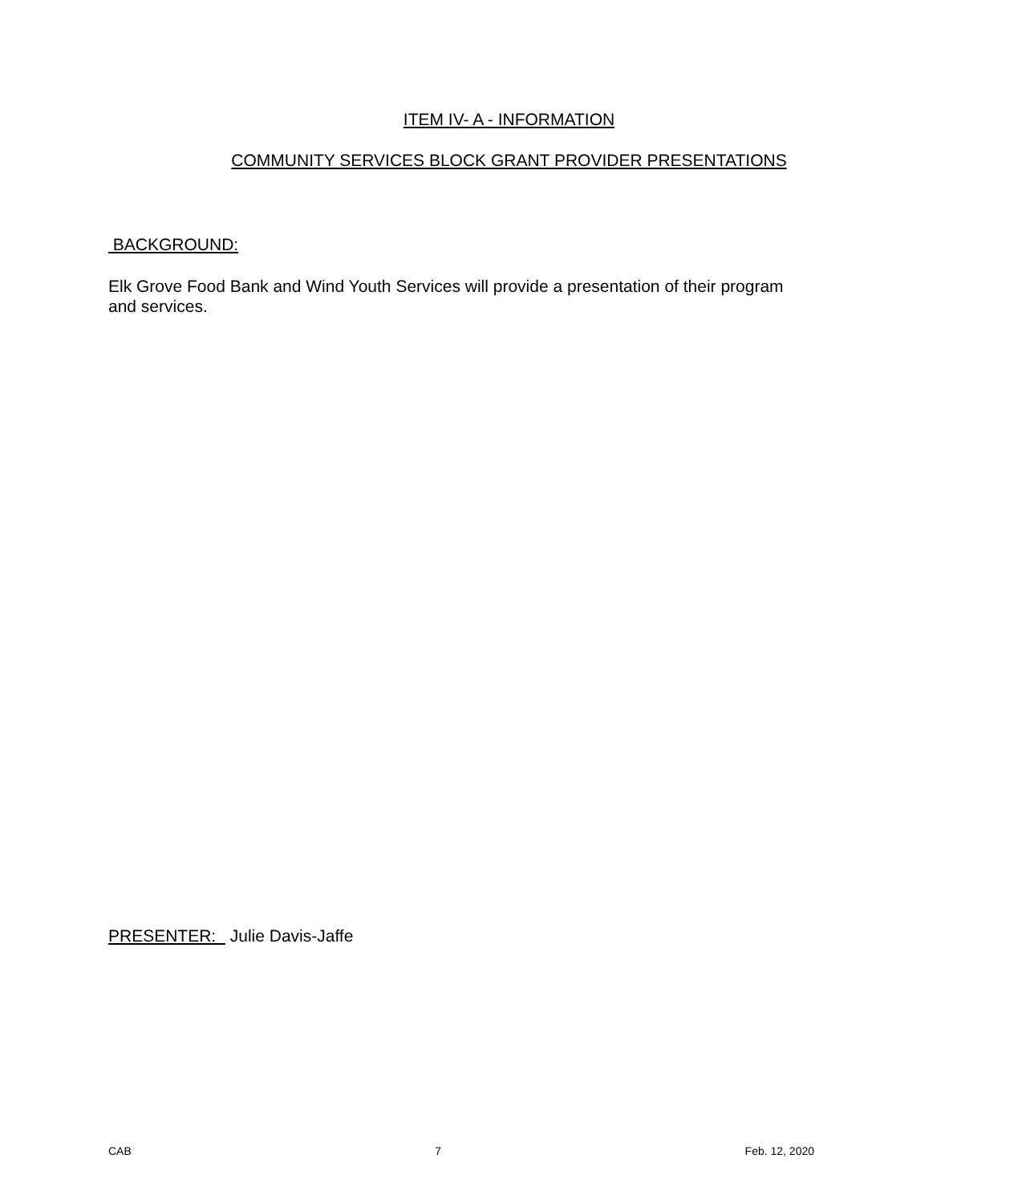ITEM IV- A - INFORMATION
COMMUNITY SERVICES BLOCK GRANT PROVIDER PRESENTATIONS
BACKGROUND:
Elk Grove Food Bank and Wind Youth Services will provide a presentation of their program and services.
PRESENTER: Julie Davis-Jaffe
CAB 7 Feb. 12, 2020